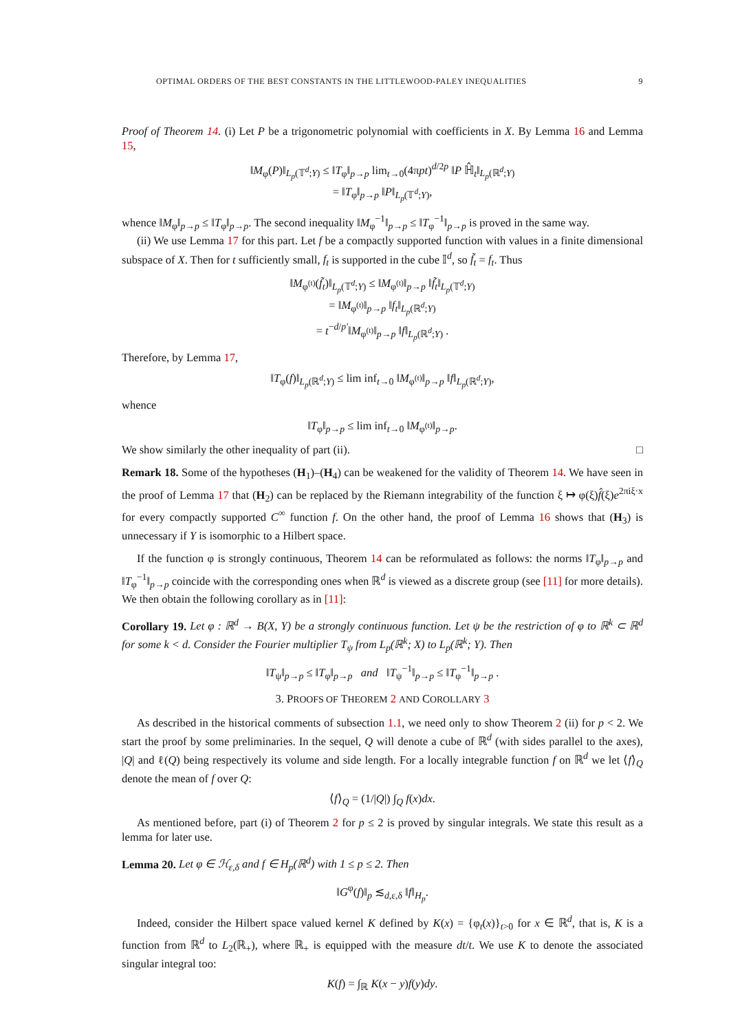OPTIMAL ORDERS OF THE BEST CONSTANTS IN THE LITTLEWOOD-PALEY INEQUALITIES 9
Proof of Theorem 14. (i) Let P be a trigonometric polynomial with coefficients in X. By Lemma 16 and Lemma 15,
‖M<sub>φ</sub>(P)‖<sub>L<sub>p</sub>(𝕋<sup>d</sup>;Y)</sub> ≤ ‖T<sub>φ</sub>‖<sub>p→p</sub> lim<sub>t→0</sub>(4πpt)<sup>d/2p</sup> ‖P ℍ̂<sub>t</sub>‖<sub>L<sub>p</sub>(ℝ<sup>d</sup>;Y)</sub>
= ‖T<sub>φ</sub>‖<sub>p→p</sub> ‖P‖<sub>L<sub>p</sub>(𝕋<sup>d</sup>;Y)</sub>,
whence ‖M<sub>φ</sub>‖<sub>p→p</sub> ≤ ‖T<sub>φ</sub>‖<sub>p→p</sub>. The second inequality ‖M<sub>φ</sub><sup>−1</sup>‖<sub>p→p</sub> ≤ ‖T<sub>φ</sub><sup>−1</sup>‖<sub>p→p</sub> is proved in the same way.
(ii) We use Lemma 17 for this part. Let f be a compactly supported function with values in a finite dimensional subspace of X. Then for t sufficiently small, f<sub>t</sub> is supported in the cube 𝕀<sup>d</sup>, so f̃<sub>t</sub> = f<sub>t</sub>. Thus
‖M<sub>φ<sup>(t)</sup></sub>(f̃<sub>t</sub>)‖<sub>L<sub>p</sub>(𝕋<sup>d</sup>;Y)</sub> ≤ ‖M<sub>φ<sup>(t)</sup></sub>‖<sub>p→p</sub> ‖f̃<sub>t</sub>‖<sub>L<sub>p</sub>(𝕋<sup>d</sup>;Y)</sub>
= ‖M<sub>φ<sup>(t)</sup></sub>‖<sub>p→p</sub> ‖f<sub>t</sub>‖<sub>L<sub>p</sub>(ℝ<sup>d</sup>;Y)</sub>
= t<sup>−d/p′</sup>‖M<sub>φ<sup>(t)</sup></sub>‖<sub>p→p</sub> ‖f‖<sub>L<sub>p</sub>(ℝ<sup>d</sup>;Y)</sub> .
Therefore, by Lemma 17,
‖T<sub>φ</sub>(f)‖<sub>L<sub>p</sub>(ℝ<sup>d</sup>;Y)</sub> ≤ lim inf<sub>t→0</sub> ‖M<sub>φ<sup>(t)</sup></sub>‖<sub>p→p</sub> ‖f‖<sub>L<sub>p</sub>(ℝ<sup>d</sup>;Y)</sub>,
whence
‖T<sub>φ</sub>‖<sub>p→p</sub> ≤ lim inf<sub>t→0</sub> ‖M<sub>φ<sup>(t)</sup></sub>‖<sub>p→p</sub>.
We show similarly the other inequality of part (ii). □
Remark 18. Some of the hypotheses (H<sub>1</sub>)–(H<sub>4</sub>) can be weakened for the validity of Theorem 14. We have seen in the proof of Lemma 17 that (H<sub>2</sub>) can be replaced by the Riemann integrability of the function ξ ↦ φ(ξ)f̂(ξ)e<sup>2πiξ·x</sup> for every compactly supported C<sup>∞</sup> function f. On the other hand, the proof of Lemma 16 shows that (H<sub>3</sub>) is unnecessary if Y is isomorphic to a Hilbert space.
If the function φ is strongly continuous, Theorem 14 can be reformulated as follows: the norms ‖T<sub>φ</sub>‖<sub>p→p</sub> and ‖T<sub>φ</sub><sup>−1</sup>‖<sub>p→p</sub> coincide with the corresponding ones when ℝ<sup>d</sup> is viewed as a discrete group (see [11] for more details). We then obtain the following corollary as in [11]:
Corollary 19. Let φ : ℝ<sup>d</sup> → B(X, Y) be a strongly continuous function. Let ψ be the restriction of φ to ℝ<sup>k</sup> ⊂ ℝ<sup>d</sup> for some k < d. Consider the Fourier multiplier T<sub>ψ</sub> from L<sub>p</sub>(ℝ<sup>k</sup>; X) to L<sub>p</sub>(ℝ<sup>k</sup>; Y). Then
‖T<sub>ψ</sub>‖<sub>p→p</sub> ≤ ‖T<sub>φ</sub>‖<sub>p→p</sub> and ‖T<sub>ψ</sub><sup>−1</sup>‖<sub>p→p</sub> ≤ ‖T<sub>φ</sub><sup>−1</sup>‖<sub>p→p</sub> .
3. PROOFS OF THEOREM 2 AND COROLLARY 3
As described in the historical comments of subsection 1.1, we need only to show Theorem 2 (ii) for p < 2. We start the proof by some preliminaries. In the sequel, Q will denote a cube of ℝ<sup>d</sup> (with sides parallel to the axes), |Q| and ℓ(Q) being respectively its volume and side length. For a locally integrable function f on ℝ<sup>d</sup> we let ⟨f⟩<sub>Q</sub> denote the mean of f over Q:
⟨f⟩<sub>Q</sub> = (1/|Q|) ∫<sub>Q</sub> f(x)dx.
As mentioned before, part (i) of Theorem 2 for p ≤ 2 is proved by singular integrals. We state this result as a lemma for later use.
Lemma 20. Let φ ∈ ℋ<sub>ε,δ</sub> and f ∈ H<sub>p</sub>(ℝ<sup>d</sup>) with 1 ≤ p ≤ 2. Then
‖G<sup>φ</sup>(f)‖<sub>p</sub> ≲<sub>d,ε,δ</sub> ‖f‖<sub>H<sub>p</sub></sub>.
Indeed, consider the Hilbert space valued kernel K defined by K(x) = {φ<sub>t</sub>(x)}<sub>t>0</sub> for x ∈ ℝ<sup>d</sup>, that is, K is a function from ℝ<sup>d</sup> to L<sub>2</sub>(ℝ<sub>+</sub>), where ℝ<sub>+</sub> is equipped with the measure dt/t. We use K to denote the associated singular integral too:
K(f) = ∫<sub>ℝ</sub> K(x − y)f(y)dy.